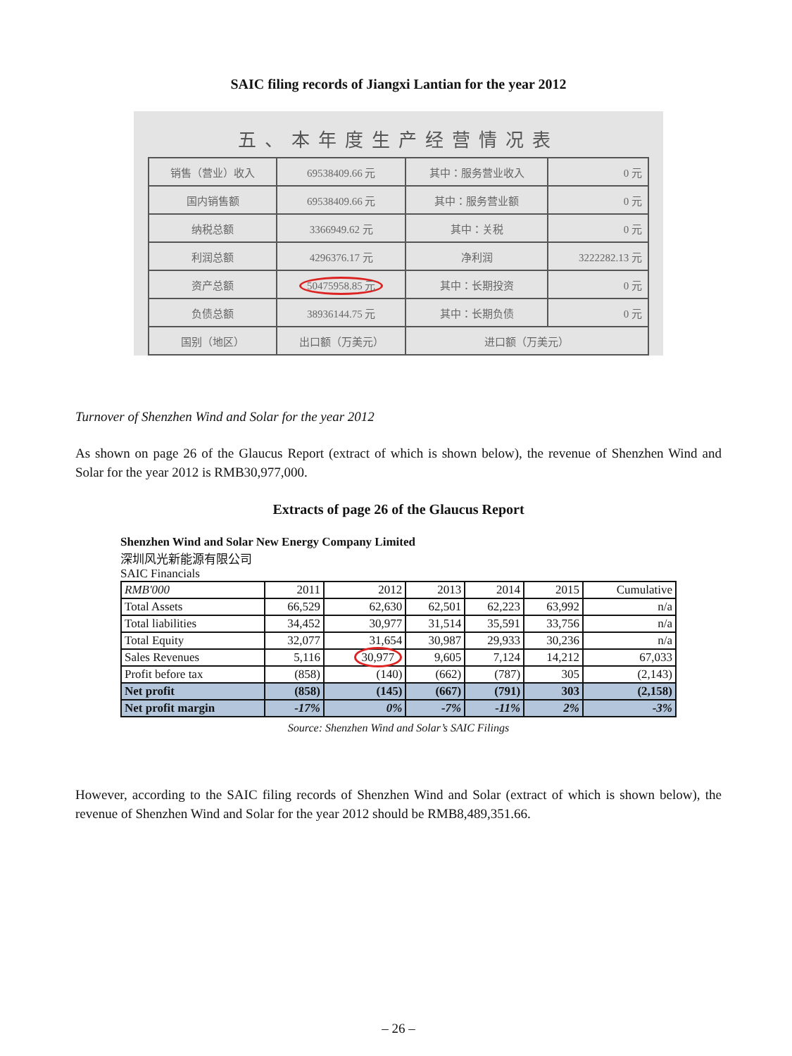SAIC filing records of Jiangxi Lantian for the year 2012
五、本年度生产经营情况表
| 销售（营业）收入 | 69538409.66 元 | 其中：服务营业收入 | 0 元 |
| 国内销售额 | 69538409.66 元 | 其中：服务营业额 | 0 元 |
| 纳税总额 | 3366949.62 元 | 其中：关税 | 0 元 |
| 利润总额 | 4296376.17 元 | 净利润 | 3222282.13 元 |
| 资产总额 | 50475958.85 元 | 其中：长期投资 | 0 元 |
| 负债总额 | 38936144.75 元 | 其中：长期负债 | 0 元 |
| 国别（地区） | 出口额（万美元） | 进口额（万美元） | |
Turnover of Shenzhen Wind and Solar for the year 2012
As shown on page 26 of the Glaucus Report (extract of which is shown below), the revenue of Shenzhen Wind and Solar for the year 2012 is RMB30,977,000.
Extracts of page 26 of the Glaucus Report
Shenzhen Wind and Solar New Energy Company Limited
深圳风光新能源有限公司
SAIC Financials
| RMB'000 | 2011 | 2012 | 2013 | 2014 | 2015 | Cumulative |
| --- | --- | --- | --- | --- | --- | --- |
| Total Assets | 66,529 | 62,630 | 62,501 | 62,223 | 63,992 | n/a |
| Total liabilities | 34,452 | 30,977 | 31,514 | 35,591 | 33,756 | n/a |
| Total Equity | 32,077 | 31,654 | 30,987 | 29,933 | 30,236 | n/a |
| Sales Revenues | 5,116 | 30,977 | 9,605 | 7,124 | 14,212 | 67,033 |
| Profit before tax | (858) | (140) | (662) | (787) | 305 | (2,143) |
| Net profit | (858) | (145) | (667) | (791) | 303 | (2,158) |
| Net profit margin | -17% | 0% | -7% | -11% | 2% | -3% |
Source: Shenzhen Wind and Solar’s SAIC Filings
However, according to the SAIC filing records of Shenzhen Wind and Solar (extract of which is shown below), the revenue of Shenzhen Wind and Solar for the year 2012 should be RMB8,489,351.66.
– 26 –